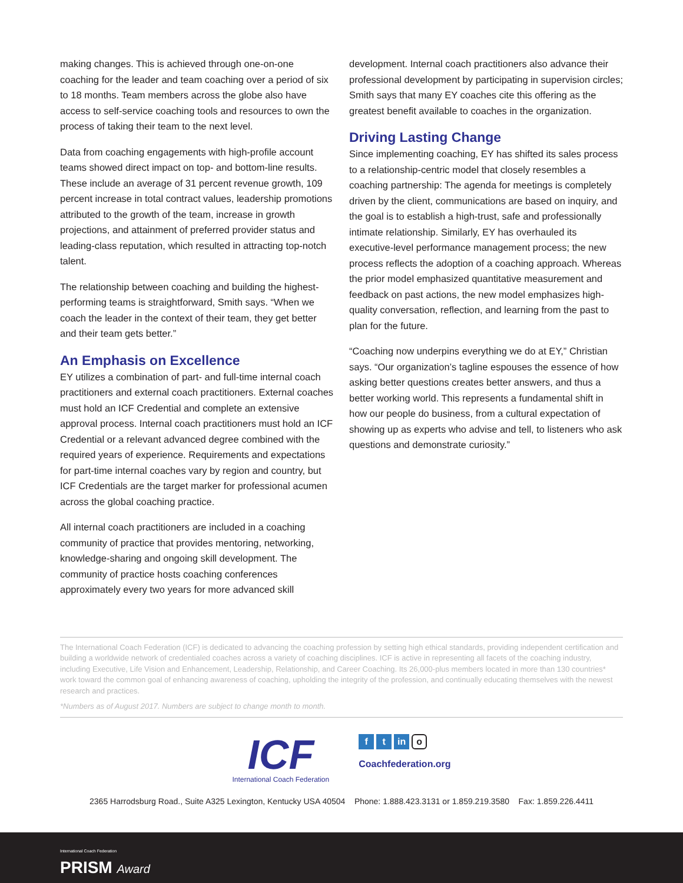making changes. This is achieved through one-on-one coaching for the leader and team coaching over a period of six to 18 months. Team members across the globe also have access to self-service coaching tools and resources to own the process of taking their team to the next level.
Data from coaching engagements with high-profile account teams showed direct impact on top- and bottom-line results. These include an average of 31 percent revenue growth, 109 percent increase in total contract values, leadership promotions attributed to the growth of the team, increase in growth projections, and attainment of preferred provider status and leading-class reputation, which resulted in attracting top-notch talent.
The relationship between coaching and building the highest-performing teams is straightforward, Smith says. “When we coach the leader in the context of their team, they get better and their team gets better.”
An Emphasis on Excellence
EY utilizes a combination of part- and full-time internal coach practitioners and external coach practitioners. External coaches must hold an ICF Credential and complete an extensive approval process. Internal coach practitioners must hold an ICF Credential or a relevant advanced degree combined with the required years of experience. Requirements and expectations for part-time internal coaches vary by region and country, but ICF Credentials are the target marker for professional acumen across the global coaching practice.
All internal coach practitioners are included in a coaching community of practice that provides mentoring, networking, knowledge-sharing and ongoing skill development. The community of practice hosts coaching conferences approximately every two years for more advanced skill
development. Internal coach practitioners also advance their professional development by participating in supervision circles; Smith says that many EY coaches cite this offering as the greatest benefit available to coaches in the organization.
Driving Lasting Change
Since implementing coaching, EY has shifted its sales process to a relationship-centric model that closely resembles a coaching partnership: The agenda for meetings is completely driven by the client, communications are based on inquiry, and the goal is to establish a high-trust, safe and professionally intimate relationship. Similarly, EY has overhauled its executive-level performance management process; the new process reflects the adoption of a coaching approach. Whereas the prior model emphasized quantitative measurement and feedback on past actions, the new model emphasizes high-quality conversation, reflection, and learning from the past to plan for the future.
“Coaching now underpins everything we do at EY,” Christian says. “Our organization’s tagline espouses the essence of how asking better questions creates better answers, and thus a better working world. This represents a fundamental shift in how our people do business, from a cultural expectation of showing up as experts who advise and tell, to listeners who ask questions and demonstrate curiosity.”
The International Coach Federation (ICF) is dedicated to advancing the coaching profession by setting high ethical standards, providing independent certification and building a worldwide network of credentialed coaches across a variety of coaching disciplines. ICF is active in representing all facets of the coaching industry, including Executive, Life Vision and Enhancement, Leadership, Relationship, and Career Coaching. Its 26,000-plus members located in more than 130 countries* work toward the common goal of enhancing awareness of coaching, upholding the integrity of the profession, and continually educating themselves with the newest research and practices.
*Numbers as of August 2017. Numbers are subject to change month to month.
ICF
International Coach Federation
f t in o
Coachfederation.org
2365 Harrodsburg Road., Suite A325 Lexington, Kentucky USA 40504 Phone: 1.888.423.3131 or 1.859.219.3580 Fax: 1.859.226.4411
International Coach Federation
PRISM Award